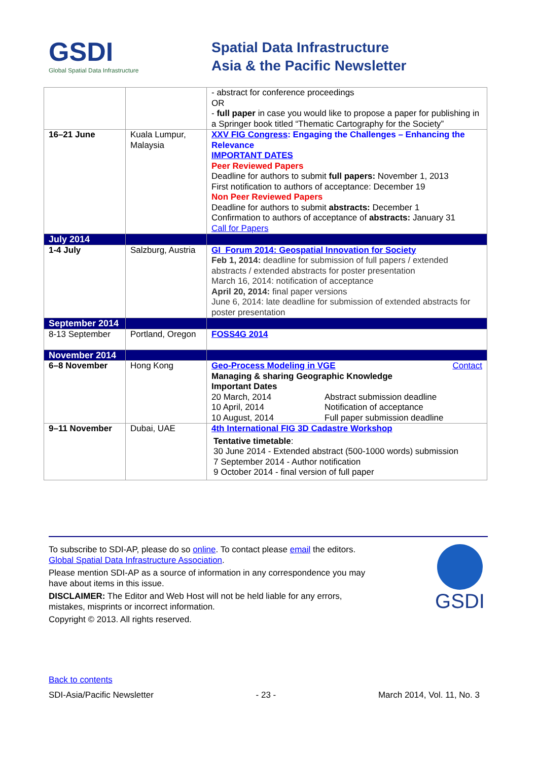GSDI
Global Spatial Data Infrastructure
Spatial Data Infrastructure
Asia & the Pacific Newsletter
| | | - abstract for conference proceedings OR - full paper in case you would like to propose a paper for publishing in a Springer book titled “Thematic Cartography for the Society” |
| 16–21 June | Kuala Lumpur, Malaysia | XXV FIG Congress : Engaging the Challenges – Enhancing the Relevance IMPORTANT DATES Peer Reviewed Papers Deadline for authors to submit full papers: November 1, 2013 First notification to authors of acceptance: December 19 Non Peer Reviewed Papers Deadline for authors to submit abstracts: December 1 Confirmation to authors of acceptance of abstracts: January 31 Call for Papers |
| July 2014 | | |
| 1-4 July | Salzburg, Austria | GI_Forum 2014: Geospatial Innovation for Society Feb 1, 2014: deadline for submission of full papers / extended abstracts / extended abstracts for poster presentation March 16, 2014: notification of acceptance April 20, 2014: final paper versions June 6, 2014: late deadline for submission of extended abstracts for poster presentation |
| September 2014 | | |
| 8-13 September | Portland, Oregon | FOSS4G 2014 |
| November 2014 | | |
| 6–8 November | Hong Kong | Geo-Process Modeling in VGE Contact Managing & sharing Geographic Knowledge Important Dates 20 March, 2014 Abstract submission deadline 10 April, 2014 Notification of acceptance 10 August, 2014 Full paper submission deadline |
| 9–11 November | Dubai, UAE | 4th International FIG 3D Cadastre Workshop Tentative timetable : 30 June 2014 - Extended abstract (500-1000 words) submission 7 September 2014 - Author notification 9 October 2014 - final version of full paper |
To subscribe to SDI-AP, please do so online. To contact please email the editors.
Global Spatial Data Infrastructure Association.
Please mention SDI-AP as a source of information in any correspondence you may
have about items in this issue.
DISCLAIMER: The Editor and Web Host will not be held liable for any errors,
mistakes, misprints or incorrect information.
Copyright © 2013. All rights reserved.
GSDI
Back to contents
SDI-Asia/Pacific Newsletter - 23 - March 2014, Vol. 11, No. 3